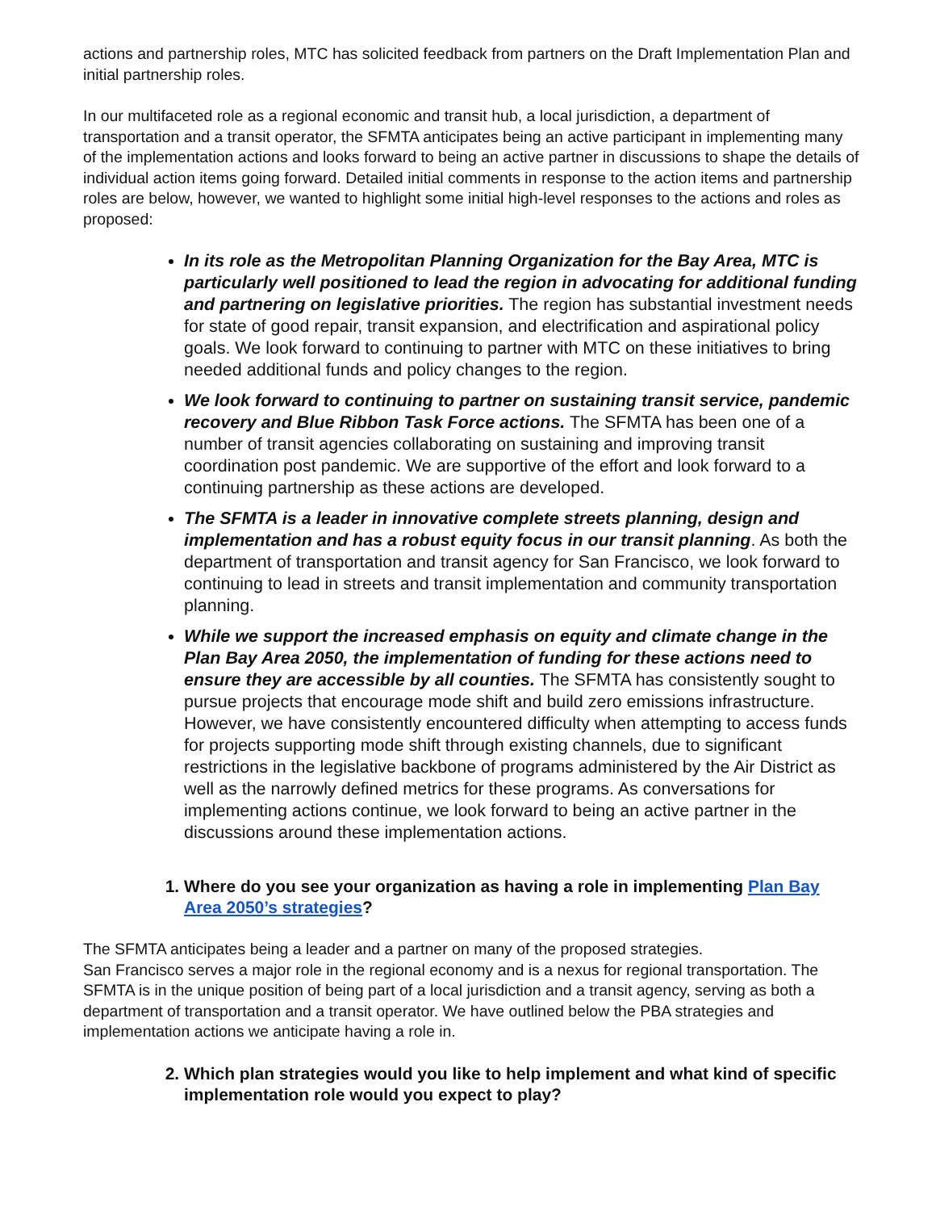actions and partnership roles, MTC has solicited feedback from partners on the Draft Implementation Plan and initial partnership roles.
In our multifaceted role as a regional economic and transit hub, a local jurisdiction, a department of transportation and a transit operator, the SFMTA anticipates being an active participant in implementing many of the implementation actions and looks forward to being an active partner in discussions to shape the details of individual action items going forward. Detailed initial comments in response to the action items and partnership roles are below, however, we wanted to highlight some initial high-level responses to the actions and roles as proposed:
In its role as the Metropolitan Planning Organization for the Bay Area, MTC is particularly well positioned to lead the region in advocating for additional funding and partnering on legislative priorities. The region has substantial investment needs for state of good repair, transit expansion, and electrification and aspirational policy goals. We look forward to continuing to partner with MTC on these initiatives to bring needed additional funds and policy changes to the region.
We look forward to continuing to partner on sustaining transit service, pandemic recovery and Blue Ribbon Task Force actions. The SFMTA has been one of a number of transit agencies collaborating on sustaining and improving transit coordination post pandemic. We are supportive of the effort and look forward to a continuing partnership as these actions are developed.
The SFMTA is a leader in innovative complete streets planning, design and implementation and has a robust equity focus in our transit planning. As both the department of transportation and transit agency for San Francisco, we look forward to continuing to lead in streets and transit implementation and community transportation planning.
While we support the increased emphasis on equity and climate change in the Plan Bay Area 2050, the implementation of funding for these actions need to ensure they are accessible by all counties. The SFMTA has consistently sought to pursue projects that encourage mode shift and build zero emissions infrastructure. However, we have consistently encountered difficulty when attempting to access funds for projects supporting mode shift through existing channels, due to significant restrictions in the legislative backbone of programs administered by the Air District as well as the narrowly defined metrics for these programs. As conversations for implementing actions continue, we look forward to being an active partner in the discussions around these implementation actions.
1. Where do you see your organization as having a role in implementing Plan Bay Area 2050’s strategies?
The SFMTA anticipates being a leader and a partner on many of the proposed strategies.
San Francisco serves a major role in the regional economy and is a nexus for regional transportation. The SFMTA is in the unique position of being part of a local jurisdiction and a transit agency, serving as both a department of transportation and a transit operator. We have outlined below the PBA strategies and implementation actions we anticipate having a role in.
2. Which plan strategies would you like to help implement and what kind of specific implementation role would you expect to play?